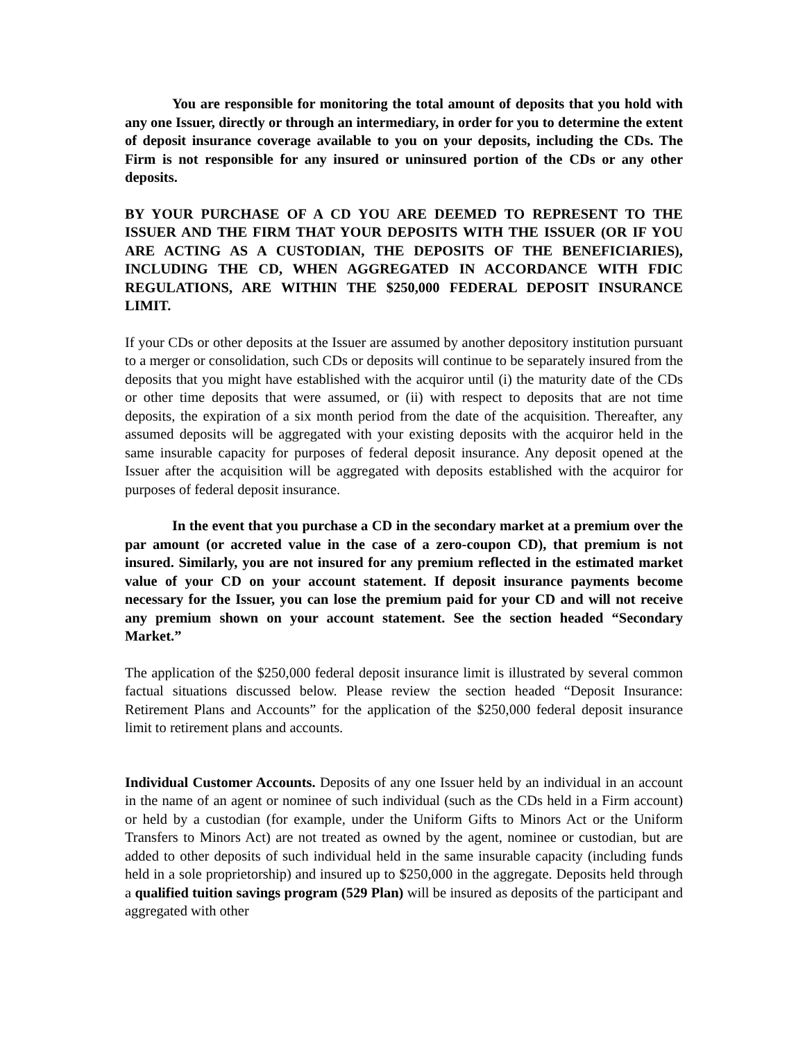You are responsible for monitoring the total amount of deposits that you hold with any one Issuer, directly or through an intermediary, in order for you to determine the extent of deposit insurance coverage available to you on your deposits, including the CDs. The Firm is not responsible for any insured or uninsured portion of the CDs or any other deposits.
BY YOUR PURCHASE OF A CD YOU ARE DEEMED TO REPRESENT TO THE ISSUER AND THE FIRM THAT YOUR DEPOSITS WITH THE ISSUER (OR IF YOU ARE ACTING AS A CUSTODIAN, THE DEPOSITS OF THE BENEFICIARIES), INCLUDING THE CD, WHEN AGGREGATED IN ACCORDANCE WITH FDIC REGULATIONS, ARE WITHIN THE $250,000 FEDERAL DEPOSIT INSURANCE LIMIT.
If your CDs or other deposits at the Issuer are assumed by another depository institution pursuant to a merger or consolidation, such CDs or deposits will continue to be separately insured from the deposits that you might have established with the acquiror until (i) the maturity date of the CDs or other time deposits that were assumed, or (ii) with respect to deposits that are not time deposits, the expiration of a six month period from the date of the acquisition. Thereafter, any assumed deposits will be aggregated with your existing deposits with the acquiror held in the same insurable capacity for purposes of federal deposit insurance. Any deposit opened at the Issuer after the acquisition will be aggregated with deposits established with the acquiror for purposes of federal deposit insurance.
In the event that you purchase a CD in the secondary market at a premium over the par amount (or accreted value in the case of a zero-coupon CD), that premium is not insured. Similarly, you are not insured for any premium reflected in the estimated market value of your CD on your account statement. If deposit insurance payments become necessary for the Issuer, you can lose the premium paid for your CD and will not receive any premium shown on your account statement. See the section headed “Secondary Market.”
The application of the $250,000 federal deposit insurance limit is illustrated by several common factual situations discussed below. Please review the section headed “Deposit Insurance: Retirement Plans and Accounts” for the application of the $250,000 federal deposit insurance limit to retirement plans and accounts.
Individual Customer Accounts. Deposits of any one Issuer held by an individual in an account in the name of an agent or nominee of such individual (such as the CDs held in a Firm account) or held by a custodian (for example, under the Uniform Gifts to Minors Act or the Uniform Transfers to Minors Act) are not treated as owned by the agent, nominee or custodian, but are added to other deposits of such individual held in the same insurable capacity (including funds held in a sole proprietorship) and insured up to $250,000 in the aggregate. Deposits held through a qualified tuition savings program (529 Plan) will be insured as deposits of the participant and aggregated with other